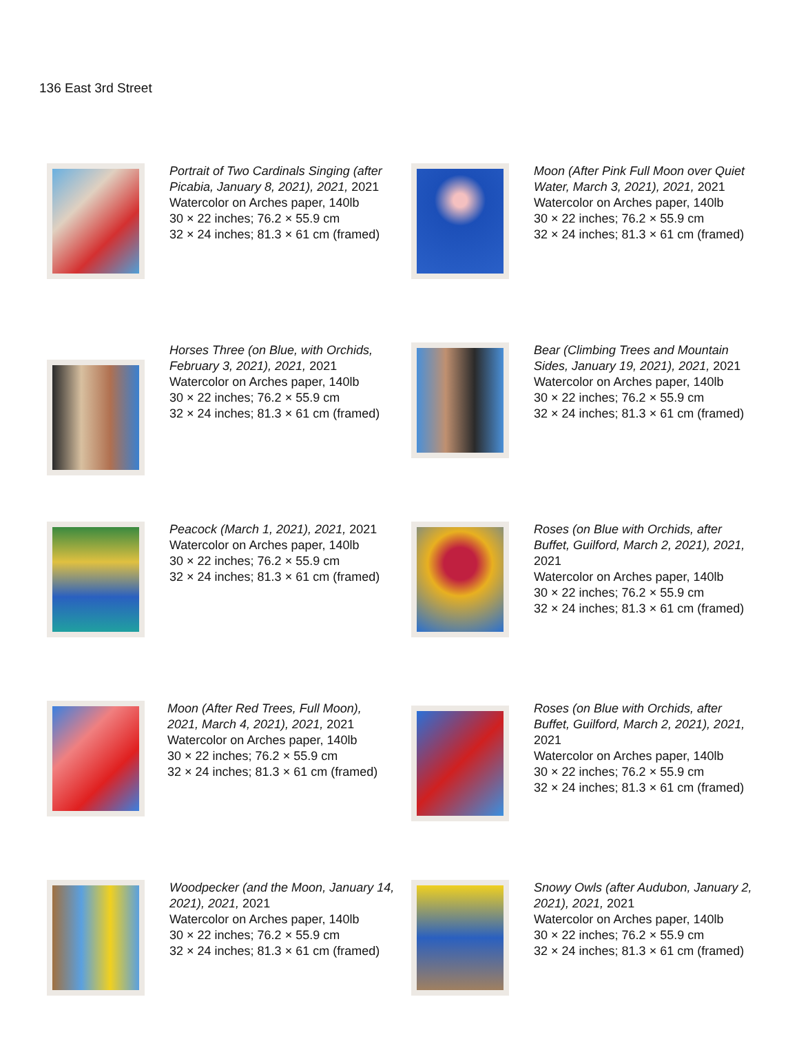136 East 3rd Street
Portrait of Two Cardinals Singing (after Picabia, January 8, 2021), 2021, 2021
Watercolor on Arches paper, 140lb
30 × 22 inches; 76.2 × 55.9 cm
32 × 24 inches; 81.3 × 61 cm (framed)
Moon (After Pink Full Moon over Quiet Water, March 3, 2021), 2021, 2021
Watercolor on Arches paper, 140lb
30 × 22 inches; 76.2 × 55.9 cm
32 × 24 inches; 81.3 × 61 cm (framed)
Horses Three (on Blue, with Orchids, February 3, 2021), 2021, 2021
Watercolor on Arches paper, 140lb
30 × 22 inches; 76.2 × 55.9 cm
32 × 24 inches; 81.3 × 61 cm (framed)
Bear (Climbing Trees and Mountain Sides, January 19, 2021), 2021, 2021
Watercolor on Arches paper, 140lb
30 × 22 inches; 76.2 × 55.9 cm
32 × 24 inches; 81.3 × 61 cm (framed)
Peacock (March 1, 2021), 2021, 2021
Watercolor on Arches paper, 140lb
30 × 22 inches; 76.2 × 55.9 cm
32 × 24 inches; 81.3 × 61 cm (framed)
Roses (on Blue with Orchids, after Buffet, Guilford, March 2, 2021), 2021, 2021
Watercolor on Arches paper, 140lb
30 × 22 inches; 76.2 × 55.9 cm
32 × 24 inches; 81.3 × 61 cm (framed)
Moon (After Red Trees, Full Moon), 2021, March 4, 2021), 2021, 2021
Watercolor on Arches paper, 140lb
30 × 22 inches; 76.2 × 55.9 cm
32 × 24 inches; 81.3 × 61 cm (framed)
Roses (on Blue with Orchids, after Buffet, Guilford, March 2, 2021), 2021, 2021
Watercolor on Arches paper, 140lb
30 × 22 inches; 76.2 × 55.9 cm
32 × 24 inches; 81.3 × 61 cm (framed)
Woodpecker (and the Moon, January 14, 2021), 2021, 2021
Watercolor on Arches paper, 140lb
30 × 22 inches; 76.2 × 55.9 cm
32 × 24 inches; 81.3 × 61 cm (framed)
Snowy Owls (after Audubon, January 2, 2021), 2021, 2021
Watercolor on Arches paper, 140lb
30 × 22 inches; 76.2 × 55.9 cm
32 × 24 inches; 81.3 × 61 cm (framed)